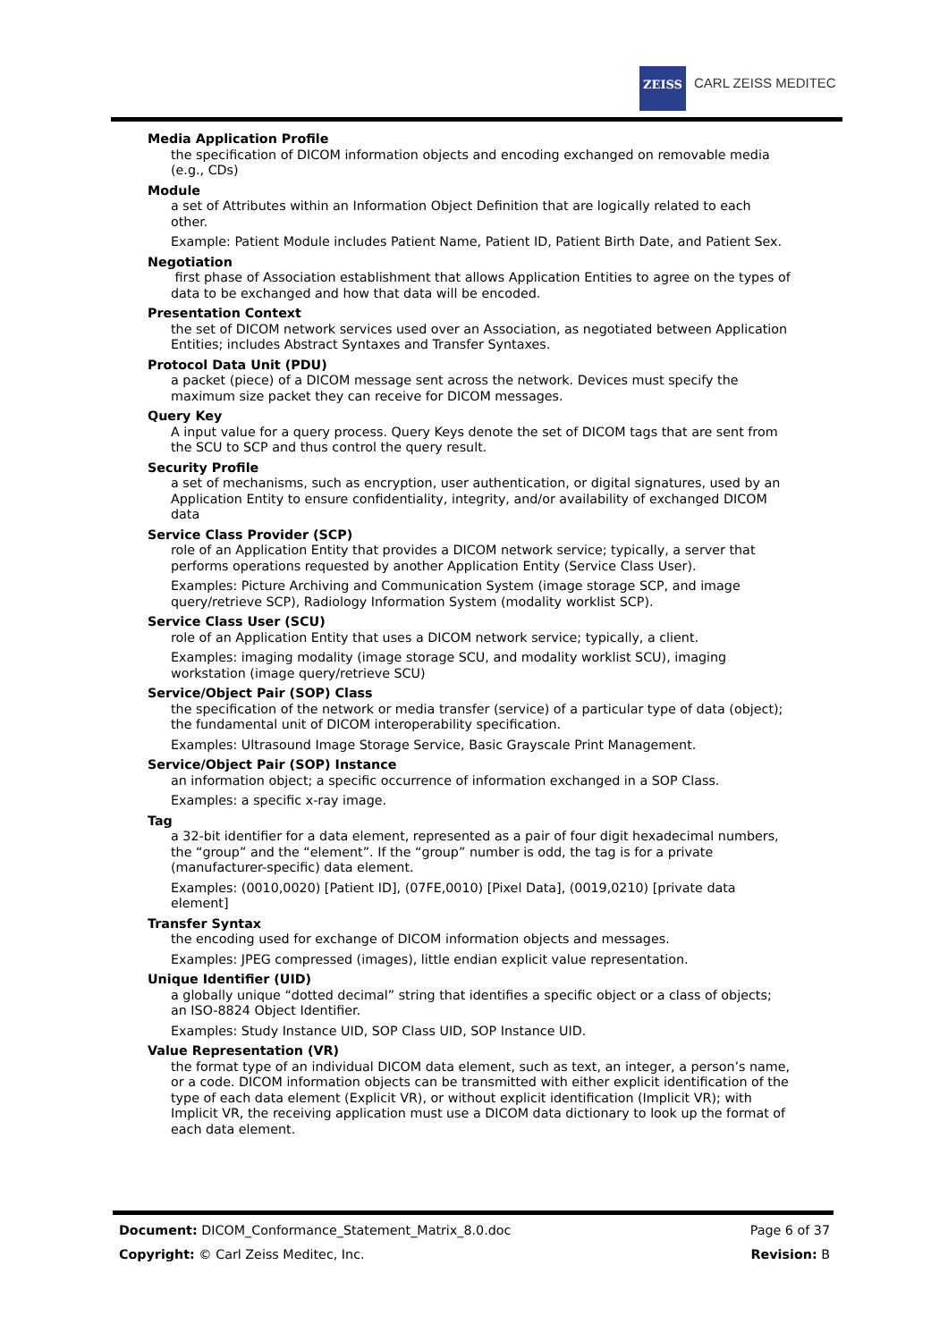ZEISS
CARL ZEISS MEDITEC
Media Application Profile
the specification of DICOM information objects and encoding exchanged on removable media (e.g., CDs)
Module
a set of Attributes within an Information Object Definition that are logically related to each other.
Example: Patient Module includes Patient Name, Patient ID, Patient Birth Date, and Patient Sex.
Negotiation
first phase of Association establishment that allows Application Entities to agree on the types of data to be exchanged and how that data will be encoded.
Presentation Context
the set of DICOM network services used over an Association, as negotiated between Application Entities; includes Abstract Syntaxes and Transfer Syntaxes.
Protocol Data Unit (PDU)
a packet (piece) of a DICOM message sent across the network. Devices must specify the maximum size packet they can receive for DICOM messages.
Query Key
A input value for a query process. Query Keys denote the set of DICOM tags that are sent from the SCU to SCP and thus control the query result.
Security Profile
a set of mechanisms, such as encryption, user authentication, or digital signatures, used by an Application Entity to ensure confidentiality, integrity, and/or availability of exchanged DICOM data
Service Class Provider (SCP)
role of an Application Entity that provides a DICOM network service; typically, a server that performs operations requested by another Application Entity (Service Class User).
Examples: Picture Archiving and Communication System (image storage SCP, and image query/retrieve SCP), Radiology Information System (modality worklist SCP).
Service Class User (SCU)
role of an Application Entity that uses a DICOM network service; typically, a client.
Examples: imaging modality (image storage SCU, and modality worklist SCU), imaging workstation (image query/retrieve SCU)
Service/Object Pair (SOP) Class
the specification of the network or media transfer (service) of a particular type of data (object); the fundamental unit of DICOM interoperability specification.
Examples: Ultrasound Image Storage Service, Basic Grayscale Print Management.
Service/Object Pair (SOP) Instance
an information object; a specific occurrence of information exchanged in a SOP Class.
Examples: a specific x-ray image.
Tag
a 32-bit identifier for a data element, represented as a pair of four digit hexadecimal numbers, the “group” and the “element”. If the “group” number is odd, the tag is for a private (manufacturer-specific) data element.
Examples: (0010,0020) [Patient ID], (07FE,0010) [Pixel Data], (0019,0210) [private data element]
Transfer Syntax
the encoding used for exchange of DICOM information objects and messages.
Examples: JPEG compressed (images), little endian explicit value representation.
Unique Identifier (UID)
a globally unique “dotted decimal” string that identifies a specific object or a class of objects; an ISO-8824 Object Identifier.
Examples: Study Instance UID, SOP Class UID, SOP Instance UID.
Value Representation (VR)
the format type of an individual DICOM data element, such as text, an integer, a person’s name, or a code. DICOM information objects can be transmitted with either explicit identification of the type of each data element (Explicit VR), or without explicit identification (Implicit VR); with Implicit VR, the receiving application must use a DICOM data dictionary to look up the format of each data element.
Document: DICOM_Conformance_Statement_Matrix_8.0.doc Page 6 of 37
Copyright: © Carl Zeiss Meditec, Inc. Revision: B